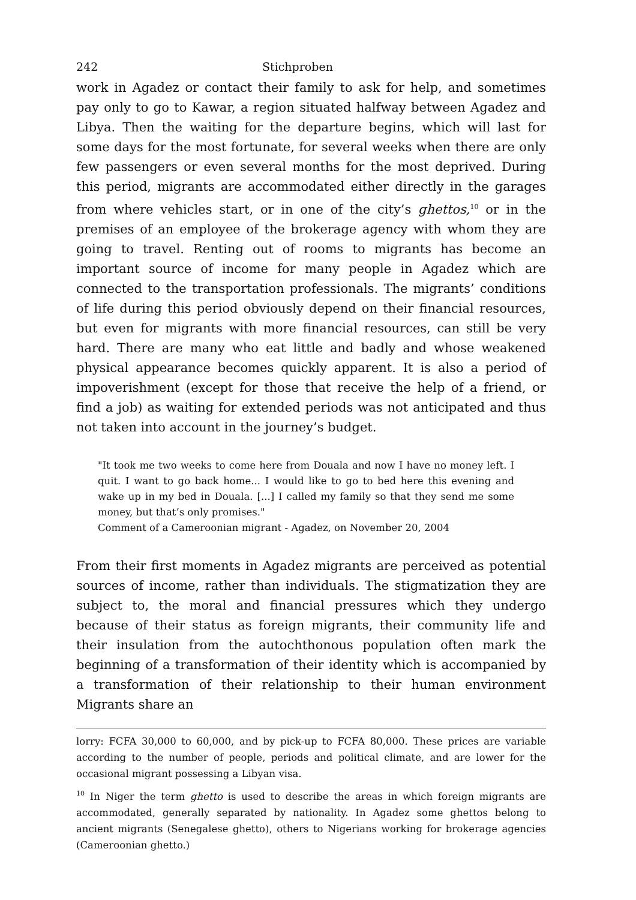242 Stichproben
work in Agadez or contact their family to ask for help, and sometimes pay only to go to Kawar, a region situated halfway between Agadez and Libya. Then the waiting for the departure begins, which will last for some days for the most fortunate, for several weeks when there are only few passengers or even several months for the most deprived. During this period, migrants are accommodated either directly in the garages from where vehicles start, or in one of the city’s ghettos,<sup>10</sup> or in the premises of an employee of the brokerage agency with whom they are going to travel. Renting out of rooms to migrants has become an important source of income for many people in Agadez which are connected to the transportation professionals. The migrants’ conditions of life during this period obviously depend on their financial resources, but even for migrants with more financial resources, can still be very hard. There are many who eat little and badly and whose weakened physical appearance becomes quickly apparent. It is also a period of impoverishment (except for those that receive the help of a friend, or find a job) as waiting for extended periods was not anticipated and thus not taken into account in the journey’s budget.
"It took me two weeks to come here from Douala and now I have no money left. I quit. I want to go back home... I would like to go to bed here this evening and wake up in my bed in Douala. [...] I called my family so that they send me some money, but that’s only promises."
Comment of a Cameroonian migrant - Agadez, on November 20, 2004
From their first moments in Agadez migrants are perceived as potential sources of income, rather than individuals. The stigmatization they are subject to, the moral and financial pressures which they undergo because of their status as foreign migrants, their community life and their insulation from the autochthonous population often mark the beginning of a transformation of their identity which is accompanied by a transformation of their relationship to their human environment Migrants share an
lorry: FCFA 30,000 to 60,000, and by pick-up to FCFA 80,000. These prices are variable according to the number of people, periods and political climate, and are lower for the occasional migrant possessing a Libyan visa.
<sup>10</sup> In Niger the term ghetto is used to describe the areas in which foreign migrants are accommodated, generally separated by nationality. In Agadez some ghettos belong to ancient migrants (Senegalese ghetto), others to Nigerians working for brokerage agencies (Cameroonian ghetto.)